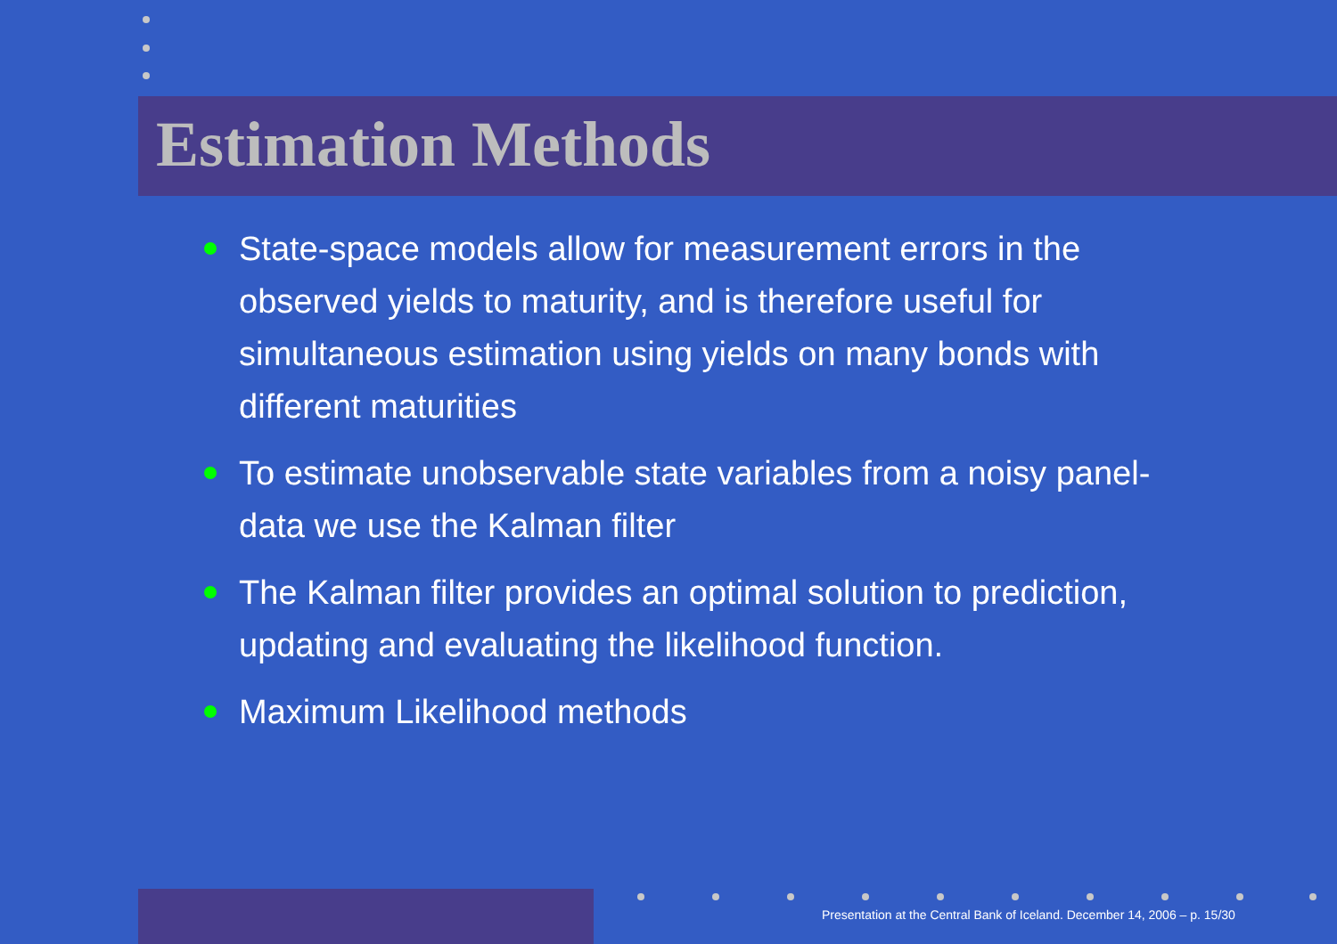Estimation Methods
State-space models allow for measurement errors in the observed yields to maturity, and is therefore useful for simultaneous estimation using yields on many bonds with different maturities
To estimate unobservable state variables from a noisy panel-data we use the Kalman filter
The Kalman filter provides an optimal solution to prediction, updating and evaluating the likelihood function.
Maximum Likelihood methods
Presentation at the Central Bank of Iceland. December 14, 2006 – p. 15/30